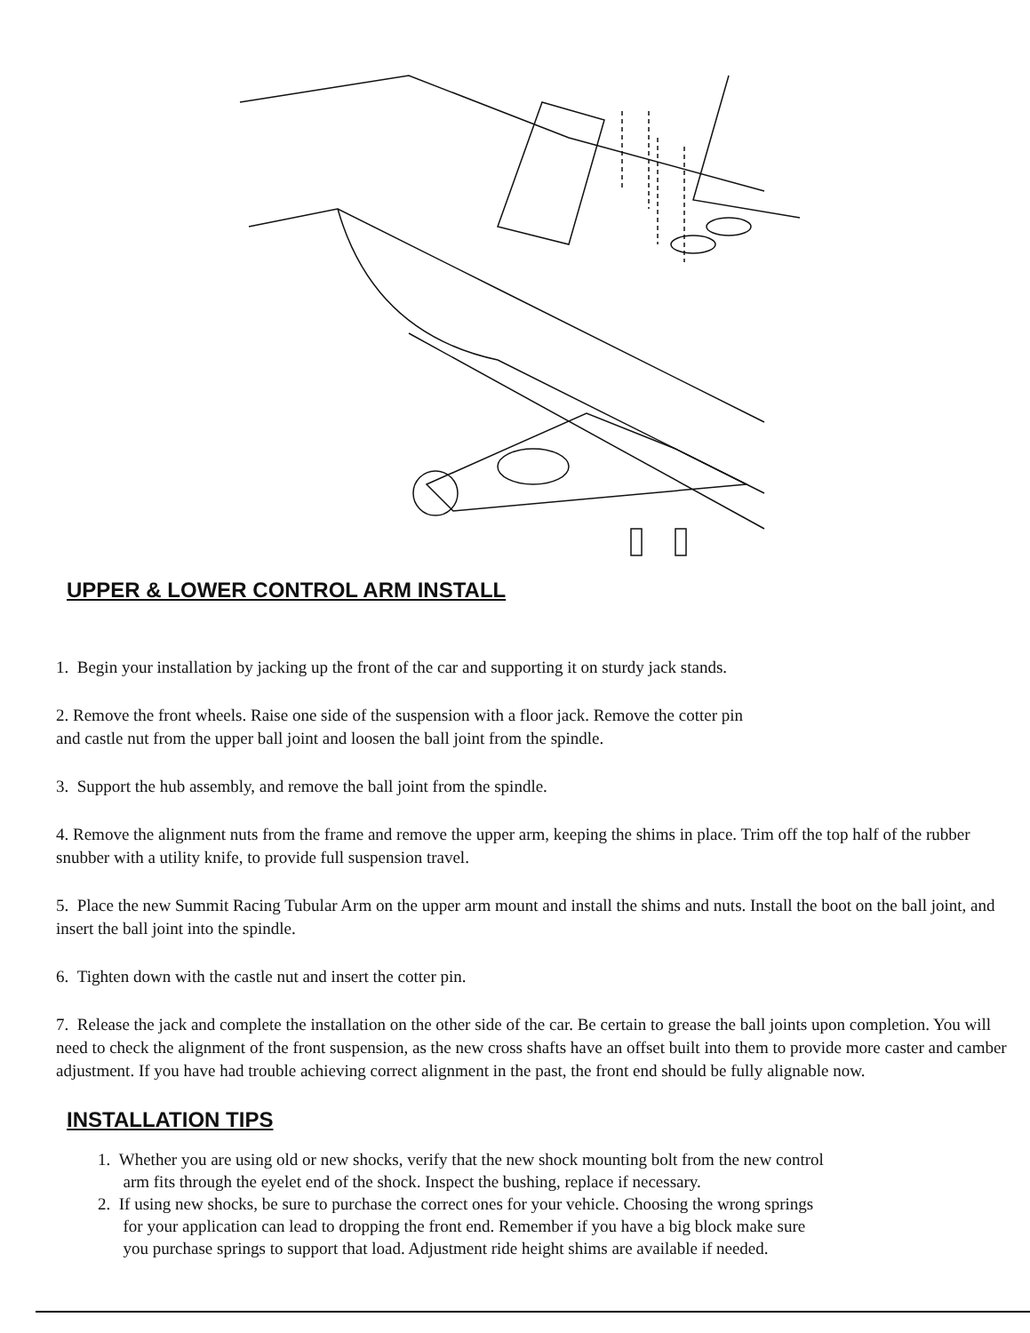UPPER & LOWER CONTROL ARM INSTALL
1. Begin your installation by jacking up the front of the car and supporting it on sturdy jack stands.
2. Remove the front wheels. Raise one side of the suspension with a floor jack. Remove the cotter pin
and castle nut from the upper ball joint and loosen the ball joint from the spindle.
3. Support the hub assembly, and remove the ball joint from the spindle.
4. Remove the alignment nuts from the frame and remove the upper arm, keeping the shims in place. Trim off the top half of the rubber snubber with a utility knife, to provide full suspension travel.
5. Place the new Summit Racing Tubular Arm on the upper arm mount and install the shims and nuts. Install the boot on the ball joint, and insert the ball joint into the spindle.
6. Tighten down with the castle nut and insert the cotter pin.
7. Release the jack and complete the installation on the other side of the car. Be certain to grease the ball joints upon completion. You will need to check the alignment of the front suspension, as the new cross shafts have an offset built into them to provide more caster and camber adjustment. If you have had trouble achieving correct alignment in the past, the front end should be fully alignable now.
INSTALLATION TIPS
1. Whether you are using old or new shocks, verify that the new shock mounting bolt from the new control
arm fits through the eyelet end of the shock. Inspect the bushing, replace if necessary.
2. If using new shocks, be sure to purchase the correct ones for your vehicle. Choosing the wrong springs
for your application can lead to dropping the front end. Remember if you have a big block make sure
you purchase springs to support that load. Adjustment ride height shims are available if needed.